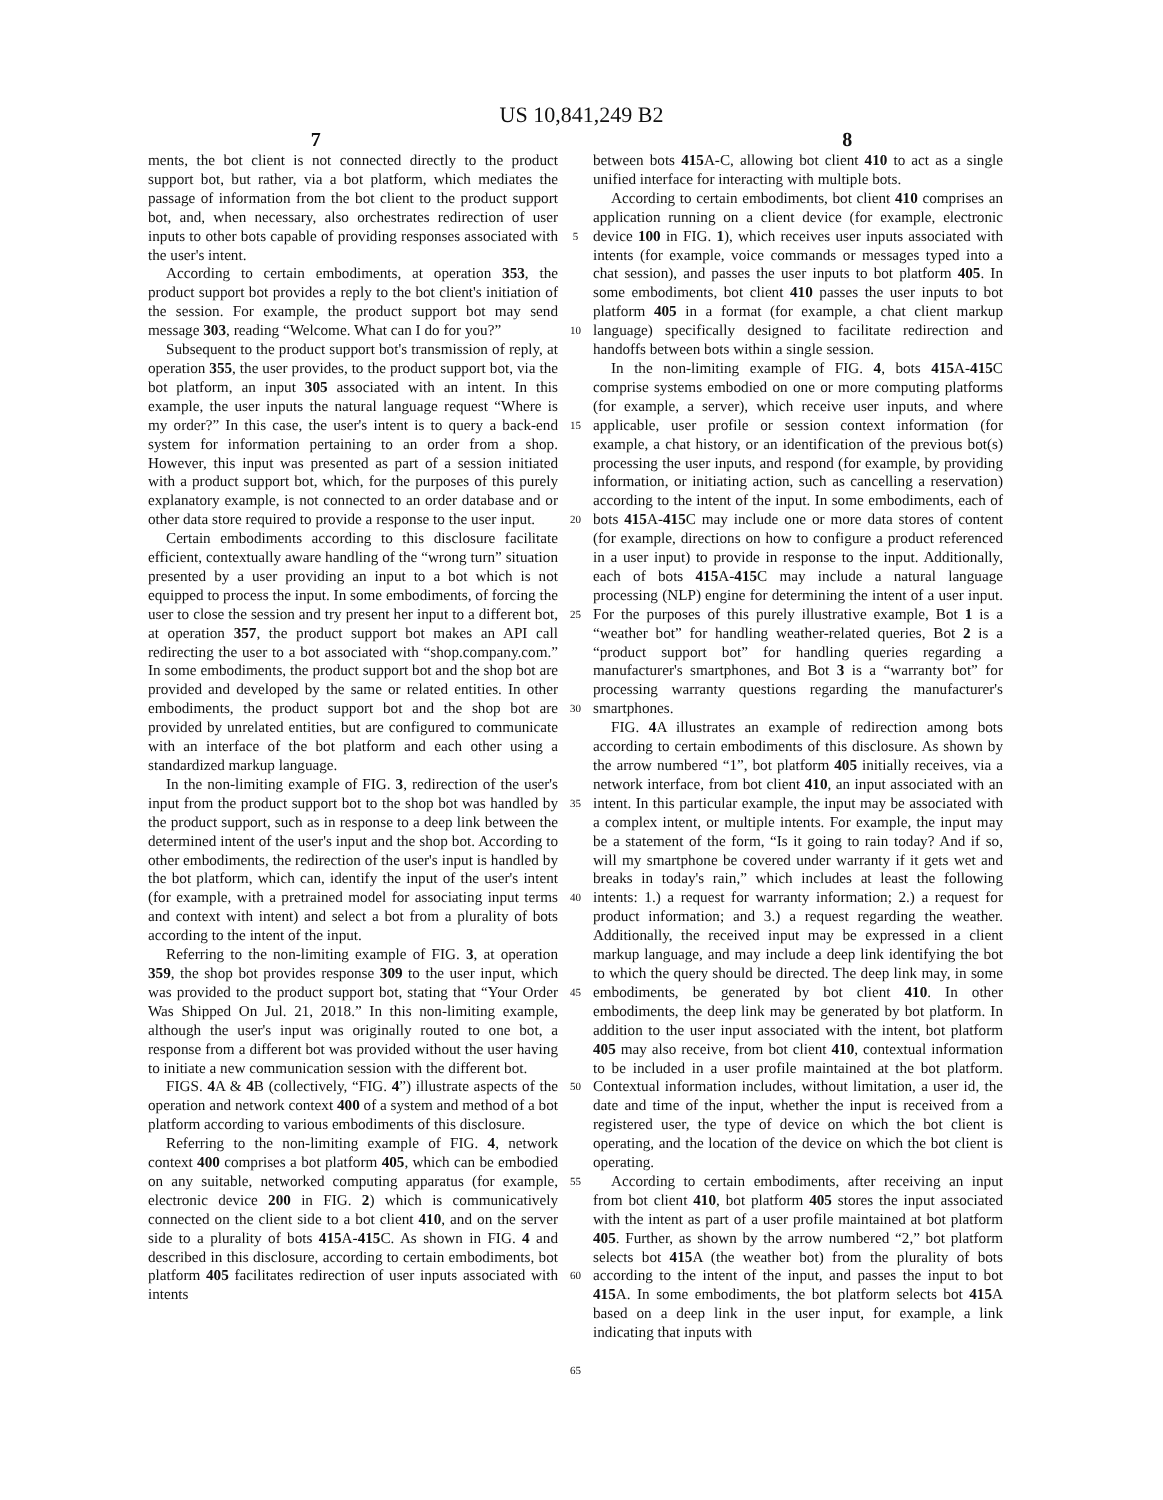US 10,841,249 B2
7 8
ments, the bot client is not connected directly to the product support bot, but rather, via a bot platform, which mediates the passage of information from the bot client to the product support bot, and, when necessary, also orchestrates redirection of user inputs to other bots capable of providing responses associated with the user's intent.
According to certain embodiments, at operation 353, the product support bot provides a reply to the bot client's initiation of the session. For example, the product support bot may send message 303, reading “Welcome. What can I do for you?”
Subsequent to the product support bot's transmission of reply, at operation 355, the user provides, to the product support bot, via the bot platform, an input 305 associated with an intent. In this example, the user inputs the natural language request “Where is my order?” In this case, the user's intent is to query a back-end system for information pertaining to an order from a shop. However, this input was presented as part of a session initiated with a product support bot, which, for the purposes of this purely explanatory example, is not connected to an order database and or other data store required to provide a response to the user input.
Certain embodiments according to this disclosure facilitate efficient, contextually aware handling of the “wrong turn” situation presented by a user providing an input to a bot which is not equipped to process the input. In some embodiments, of forcing the user to close the session and try present her input to a different bot, at operation 357, the product support bot makes an API call redirecting the user to a bot associated with “shop.company.com.” In some embodiments, the product support bot and the shop bot are provided and developed by the same or related entities. In other embodiments, the product support bot and the shop bot are provided by unrelated entities, but are configured to communicate with an interface of the bot platform and each other using a standardized markup language.
In the non-limiting example of FIG. 3, redirection of the user's input from the product support bot to the shop bot was handled by the product support, such as in response to a deep link between the determined intent of the user's input and the shop bot. According to other embodiments, the redirection of the user's input is handled by the bot platform, which can, identify the input of the user's intent (for example, with a pretrained model for associating input terms and context with intent) and select a bot from a plurality of bots according to the intent of the input.
Referring to the non-limiting example of FIG. 3, at operation 359, the shop bot provides response 309 to the user input, which was provided to the product support bot, stating that “Your Order Was Shipped On Jul. 21, 2018.” In this non-limiting example, although the user's input was originally routed to one bot, a response from a different bot was provided without the user having to initiate a new communication session with the different bot.
FIGS. 4 A & 4 B (collectively, “FIG. 4”) illustrate aspects of the operation and network context 400 of a system and method of a bot platform according to various embodiments of this disclosure.
Referring to the non-limiting example of FIG. 4, network context 400 comprises a bot platform 405, which can be embodied on any suitable, networked computing apparatus (for example, electronic device 200 in FIG. 2) which is communicatively connected on the client side to a bot client 410, and on the server side to a plurality of bots 415 A-415 C. As shown in FIG. 4 and described in this disclosure, according to certain embodiments, bot platform 405 facilitates redirection of user inputs associated with intents
5
10
15
20
25
30
35
40
45
50
55
60
65
between bots 415 A-C, allowing bot client 410 to act as a single unified interface for interacting with multiple bots.
According to certain embodiments, bot client 410 comprises an application running on a client device (for example, electronic device 100 in FIG. 1), which receives user inputs associated with intents (for example, voice commands or messages typed into a chat session), and passes the user inputs to bot platform 405. In some embodiments, bot client 410 passes the user inputs to bot platform 405 in a format (for example, a chat client markup language) specifically designed to facilitate redirection and handoffs between bots within a single session.
In the non-limiting example of FIG. 4, bots 415 A-415 C comprise systems embodied on one or more computing platforms (for example, a server), which receive user inputs, and where applicable, user profile or session context information (for example, a chat history, or an identification of the previous bot(s) processing the user inputs, and respond (for example, by providing information, or initiating action, such as cancelling a reservation) according to the intent of the input. In some embodiments, each of bots 415 A-415 C may include one or more data stores of content (for example, directions on how to configure a product referenced in a user input) to provide in response to the input. Additionally, each of bots 415 A-415 C may include a natural language processing (NLP) engine for determining the intent of a user input. For the purposes of this purely illustrative example, Bot 1 is a “weather bot” for handling weather-related queries, Bot 2 is a “product support bot” for handling queries regarding a manufacturer's smartphones, and Bot 3 is a “warranty bot” for processing warranty questions regarding the manufacturer's smartphones.
FIG. 4 A illustrates an example of redirection among bots according to certain embodiments of this disclosure. As shown by the arrow numbered “1”, bot platform 405 initially receives, via a network interface, from bot client 410, an input associated with an intent. In this particular example, the input may be associated with a complex intent, or multiple intents. For example, the input may be a statement of the form, “Is it going to rain today? And if so, will my smartphone be covered under warranty if it gets wet and breaks in today's rain,” which includes at least the following intents: 1.) a request for warranty information; 2.) a request for product information; and 3.) a request regarding the weather. Additionally, the received input may be expressed in a client markup language, and may include a deep link identifying the bot to which the query should be directed. The deep link may, in some embodiments, be generated by bot client 410. In other embodiments, the deep link may be generated by bot platform. In addition to the user input associated with the intent, bot platform 405 may also receive, from bot client 410, contextual information to be included in a user profile maintained at the bot platform. Contextual information includes, without limitation, a user id, the date and time of the input, whether the input is received from a registered user, the type of device on which the bot client is operating, and the location of the device on which the bot client is operating.
According to certain embodiments, after receiving an input from bot client 410, bot platform 405 stores the input associated with the intent as part of a user profile maintained at bot platform 405. Further, as shown by the arrow numbered “2,” bot platform selects bot 415 A (the weather bot) from the plurality of bots according to the intent of the input, and passes the input to bot 415 A. In some embodiments, the bot platform selects bot 415 A based on a deep link in the user input, for example, a link indicating that inputs with